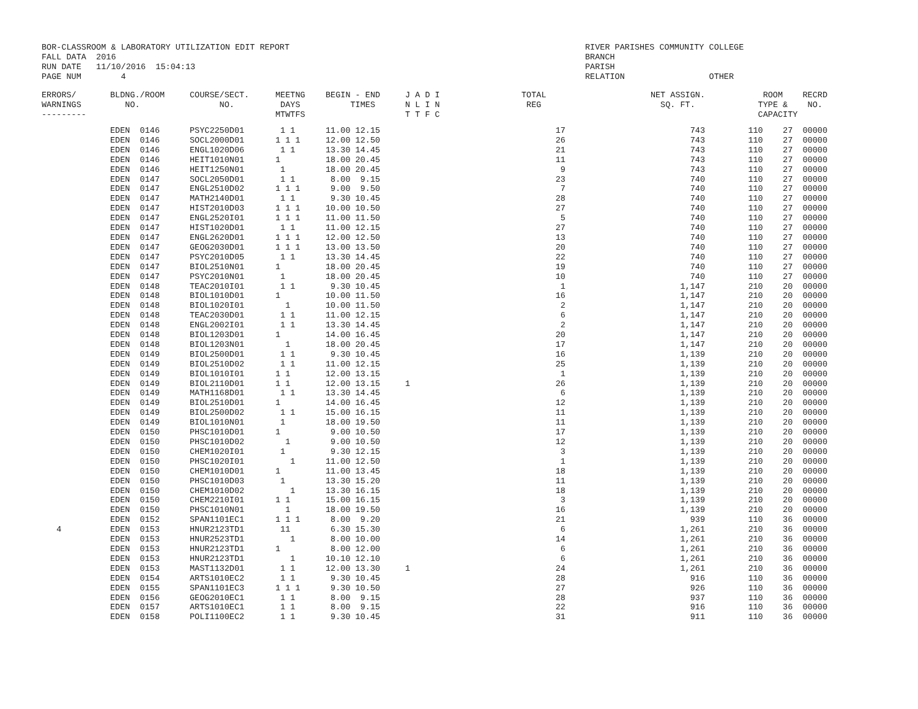BOR-CLASSROOM & LABORATORY UTILIZATION EDIT REPORT
FALL DATA  2016
RUN DATE   11/10/2016  15:04:13
PAGE NUM        4
RIVER PARISHES COMMUNITY COLLEGE
BRANCH
PARISH
RELATION                 OTHER
| ERRORS/ WARNINGS --------- | BLDNG./ROOM NO. | COURSE/SECT. NO. | MEETNG DAYS MTWTFS | BEGIN - END TIMES | J A D I N L I N T T F C | TOTAL REG | NET ASSIGN. SQ. FT. | ROOM RECRD TYPE & NO. CAPACITY |
| --- | --- | --- | --- | --- | --- | --- | --- | --- |
| | EDEN 0146 | PSYC2250D01 | 1 1 | 11.00 12.15 | | 17 | 743 | 110 27 00000 |
| | EDEN 0146 | SOCL2000D01 | 1 1 1 | 12.00 12.50 | | 26 | 743 | 110 27 00000 |
| | EDEN 0146 | ENGL1020D06 | 1 1 | 13.30 14.45 | | 21 | 743 | 110 27 00000 |
| | EDEN 0146 | HEIT1010N01 | 1 | 18.00 20.45 | | 11 | 743 | 110 27 00000 |
| | EDEN 0146 | HEIT1250N01 | 1 | 18.00 20.45 | | 9 | 743 | 110 27 00000 |
| | EDEN 0147 | SOCL2050D01 | 1 1 | 8.00 9.15 | | 23 | 740 | 110 27 00000 |
| | EDEN 0147 | ENGL2510D02 | 1 1 1 | 9.00 9.50 | | 7 | 740 | 110 27 00000 |
| | EDEN 0147 | MATH2140D01 | 1 1 | 9.30 10.45 | | 28 | 740 | 110 27 00000 |
| | EDEN 0147 | HIST2010D03 | 1 1 1 | 10.00 10.50 | | 27 | 740 | 110 27 00000 |
| | EDEN 0147 | ENGL2520I01 | 1 1 1 | 11.00 11.50 | | 5 | 740 | 110 27 00000 |
| | EDEN 0147 | HIST1020D01 | 1 1 | 11.00 12.15 | | 27 | 740 | 110 27 00000 |
| | EDEN 0147 | ENGL2620D01 | 1 1 1 | 12.00 12.50 | | 13 | 740 | 110 27 00000 |
| | EDEN 0147 | GEOG2030D01 | 1 1 1 | 13.00 13.50 | | 20 | 740 | 110 27 00000 |
| | EDEN 0147 | PSYC2010D05 | 1 1 | 13.30 14.45 | | 22 | 740 | 110 27 00000 |
| | EDEN 0147 | BIOL2510N01 | 1 | 18.00 20.45 | | 19 | 740 | 110 27 00000 |
| | EDEN 0147 | PSYC2010N01 | 1 | 18.00 20.45 | | 10 | 740 | 110 27 00000 |
| | EDEN 0148 | TEAC2010I01 | 1 1 | 9.30 10.45 | | 1 | 1,147 | 210 20 00000 |
| | EDEN 0148 | BIOL1010D01 | 1 | 10.00 11.50 | | 16 | 1,147 | 210 20 00000 |
| | EDEN 0148 | BIOL1020I01 | 1 | 10.00 11.50 | | 2 | 1,147 | 210 20 00000 |
| | EDEN 0148 | TEAC2030D01 | 1 1 | 11.00 12.15 | | 6 | 1,147 | 210 20 00000 |
| | EDEN 0148 | ENGL2002I01 | 1 1 | 13.30 14.45 | | 2 | 1,147 | 210 20 00000 |
| | EDEN 0148 | BIOL1203D01 | 1 | 14.00 16.45 | | 20 | 1,147 | 210 20 00000 |
| | EDEN 0148 | BIOL1203N01 | 1 | 18.00 20.45 | | 17 | 1,147 | 210 20 00000 |
| | EDEN 0149 | BIOL2500D01 | 1 1 | 9.30 10.45 | | 16 | 1,139 | 210 20 00000 |
| | EDEN 0149 | BIOL2510D02 | 1 1 | 11.00 12.15 | | 25 | 1,139 | 210 20 00000 |
| | EDEN 0149 | BIOL1010I01 | 1 1 | 12.00 13.15 | | 1 | 1,139 | 210 20 00000 |
| | EDEN 0149 | BIOL2110D01 | 1 1 | 12.00 13.15 | 1 | 26 | 1,139 | 210 20 00000 |
| | EDEN 0149 | MATH1168D01 | 1 1 | 13.30 14.45 | | 6 | 1,139 | 210 20 00000 |
| | EDEN 0149 | BIOL2510D01 | 1 | 14.00 16.45 | | 12 | 1,139 | 210 20 00000 |
| | EDEN 0149 | BIOL2500D02 | 1 1 | 15.00 16.15 | | 11 | 1,139 | 210 20 00000 |
| | EDEN 0149 | BIOL1010N01 | 1 | 18.00 19.50 | | 11 | 1,139 | 210 20 00000 |
| | EDEN 0150 | PHSC1010D01 | 1 | 9.00 10.50 | | 17 | 1,139 | 210 20 00000 |
| | EDEN 0150 | PHSC1010D02 | 1 | 9.00 10.50 | | 12 | 1,139 | 210 20 00000 |
| | EDEN 0150 | CHEM1020I01 | 1 | 9.30 12.15 | | 3 | 1,139 | 210 20 00000 |
| | EDEN 0150 | PHSC1020I01 | 1 | 11.00 12.50 | | 1 | 1,139 | 210 20 00000 |
| | EDEN 0150 | CHEM1010D01 | 1 | 11.00 13.45 | | 18 | 1,139 | 210 20 00000 |
| | EDEN 0150 | PHSC1010D03 | 1 | 13.30 15.20 | | 11 | 1,139 | 210 20 00000 |
| | EDEN 0150 | CHEM1010D02 | 1 | 13.30 16.15 | | 18 | 1,139 | 210 20 00000 |
| | EDEN 0150 | CHEM2210I01 | 1 1 | 15.00 16.15 | | 3 | 1,139 | 210 20 00000 |
| | EDEN 0150 | PHSC1010N01 | 1 | 18.00 19.50 | | 16 | 1,139 | 210 20 00000 |
| | EDEN 0152 | SPAN1101EC1 | 1 1 1 | 8.00 9.20 | | 21 | 939 | 110 36 00000 |
| 4 | EDEN 0153 | HNUR2123TD1 | 11 | 6.30 15.30 | | 6 | 1,261 | 210 36 00000 |
| | EDEN 0153 | HNUR2523TD1 | 1 | 8.00 10.00 | | 14 | 1,261 | 210 36 00000 |
| | EDEN 0153 | HNUR2123TD1 | 1 | 8.00 12.00 | | 6 | 1,261 | 210 36 00000 |
| | EDEN 0153 | HNUR2123TD1 | 1 | 10.10 12.10 | | 6 | 1,261 | 210 36 00000 |
| | EDEN 0153 | MAST1132D01 | 1 1 | 12.00 13.30 | 1 | 24 | 1,261 | 210 36 00000 |
| | EDEN 0154 | ARTS1010EC2 | 1 1 | 9.30 10.45 | | 28 | 916 | 110 36 00000 |
| | EDEN 0155 | SPAN1101EC3 | 1 1 1 | 9.30 10.50 | | 27 | 926 | 110 36 00000 |
| | EDEN 0156 | GEOG2010EC1 | 1 1 | 8.00 9.15 | | 28 | 937 | 110 36 00000 |
| | EDEN 0157 | ARTS1010EC1 | 1 1 | 8.00 9.15 | | 22 | 916 | 110 36 00000 |
| | EDEN 0158 | POLI1100EC2 | 1 1 | 9.30 10.45 | | 31 | 911 | 110 36 00000 |